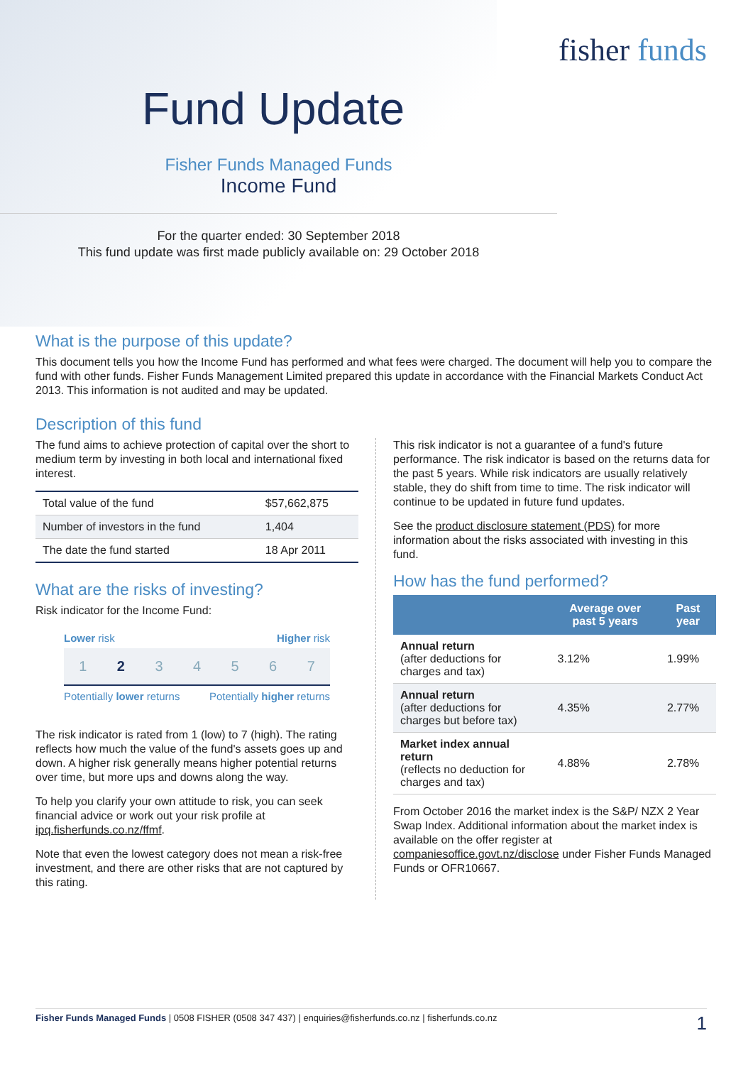fisher funds
Fund Update
Fisher Funds Managed Funds
Income Fund
For the quarter ended: 30 September 2018
This fund update was first made publicly available on: 29 October 2018
What is the purpose of this update?
This document tells you how the Income Fund has performed and what fees were charged. The document will help you to compare the fund with other funds. Fisher Funds Management Limited prepared this update in accordance with the Financial Markets Conduct Act 2013. This information is not audited and may be updated.
Description of this fund
The fund aims to achieve protection of capital over the short to medium term by investing in both local and international fixed interest.
| Total value of the fund | $57,662,875 |
| Number of investors in the fund | 1,404 |
| The date the fund started | 18 Apr 2011 |
What are the risks of investing?
Risk indicator for the Income Fund:
Lower risk Higher risk
1 2 3 4 5 6 7
Potentially lower returns Potentially higher returns
The risk indicator is rated from 1 (low) to 7 (high). The rating reflects how much the value of the fund's assets goes up and down. A higher risk generally means higher potential returns over time, but more ups and downs along the way.
To help you clarify your own attitude to risk, you can seek financial advice or work out your risk profile at ipq.fisherfunds.co.nz/ffmf.
Note that even the lowest category does not mean a risk-free investment, and there are other risks that are not captured by this rating.
This risk indicator is not a guarantee of a fund's future performance. The risk indicator is based on the returns data for the past 5 years. While risk indicators are usually relatively stable, they do shift from time to time. The risk indicator will continue to be updated in future fund updates.
See the product disclosure statement (PDS) for more information about the risks associated with investing in this fund.
How has the fund performed?
| | Average over past 5 years | Past year |
| --- | --- | --- |
| Annual return (after deductions for charges and tax) | 3.12% | 1.99% |
| Annual return (after deductions for charges but before tax) | 4.35% | 2.77% |
| Market index annual return (reflects no deduction for charges and tax) | 4.88% | 2.78% |
From October 2016 the market index is the S&P/ NZX 2 Year Swap Index. Additional information about the market index is available on the offer register at companiesoffice.govt.nz/disclose under Fisher Funds Managed Funds or OFR10667.
Fisher Funds Managed Funds | 0508 FISHER (0508 347 437) | enquiries@fisherfunds.co.nz | fisherfunds.co.nz 1